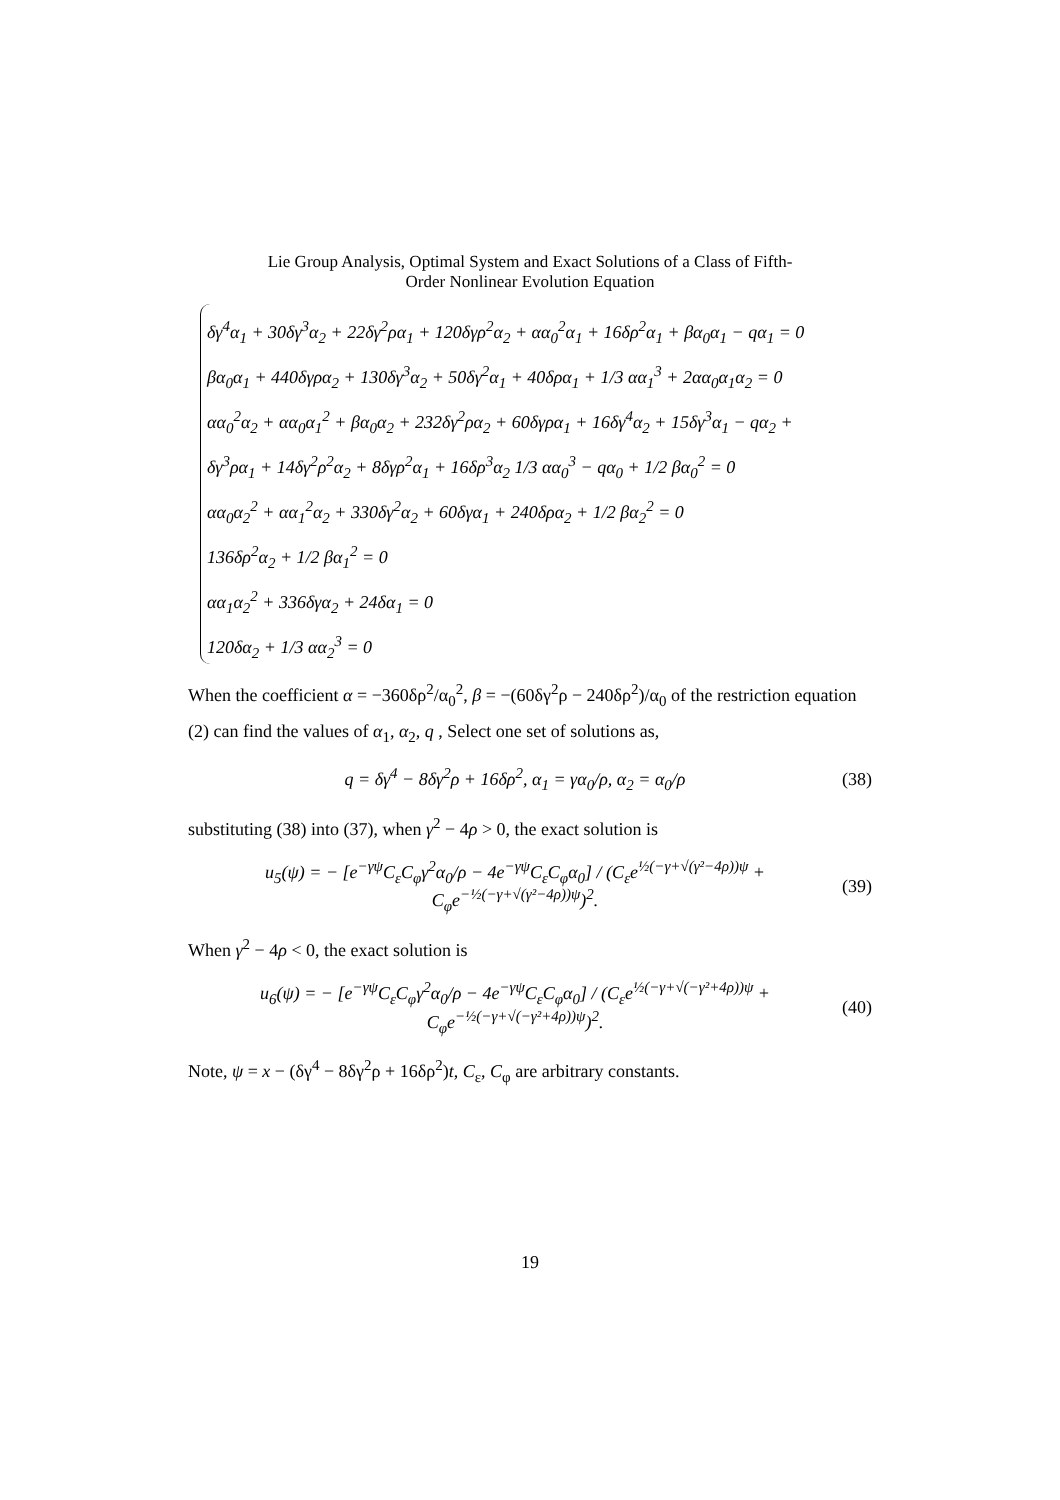Lie Group Analysis, Optimal System and Exact Solutions of a Class of Fifth-
Order Nonlinear Evolution Equation
δγ<sup>4</sup>α<sub>1</sub> + 30δγ<sup>3</sup>α<sub>2</sub> + 22δγ<sup>2</sup>ρα<sub>1</sub> + 120δγρ<sup>2</sup>α<sub>2</sub> + αα<sub>0</sub><sup>2</sup>α<sub>1</sub> + 16δρ<sup>2</sup>α<sub>1</sub> + βα<sub>0</sub>α<sub>1</sub> − qα<sub>1</sub> = 0
βα<sub>0</sub>α<sub>1</sub> + 440δγρα<sub>2</sub> + 130δγ<sup>3</sup>α<sub>2</sub> + 50δγ<sup>2</sup>α<sub>1</sub> + 40δρα<sub>1</sub> + 1/3 αα<sub>1</sub><sup>3</sup> + 2αα<sub>0</sub>α<sub>1</sub>α<sub>2</sub> = 0
αα<sub>0</sub><sup>2</sup>α<sub>2</sub> + αα<sub>0</sub>α<sub>1</sub><sup>2</sup> + βα<sub>0</sub>α<sub>2</sub> + 232δγ<sup>2</sup>ρα<sub>2</sub> + 60δγρα<sub>1</sub> + 16δγ<sup>4</sup>α<sub>2</sub> + 15δγ<sup>3</sup>α<sub>1</sub> − qα<sub>2</sub> +
δγ<sup>3</sup>ρα<sub>1</sub> + 14δγ<sup>2</sup>ρ<sup>2</sup>α<sub>2</sub> + 8δγρ<sup>2</sup>α<sub>1</sub> + 16δρ<sup>3</sup>α<sub>2</sub> 1/3 αα<sub>0</sub><sup>3</sup> − qα<sub>0</sub> + 1/2 βα<sub>0</sub><sup>2</sup> = 0
αα<sub>0</sub>α<sub>2</sub><sup>2</sup> + αα<sub>1</sub><sup>2</sup>α<sub>2</sub> + 330δγ<sup>2</sup>α<sub>2</sub> + 60δγα<sub>1</sub> + 240δρα<sub>2</sub> + 1/2 βα<sub>2</sub><sup>2</sup> = 0
136δρ<sup>2</sup>α<sub>2</sub> + 1/2 βα<sub>1</sub><sup>2</sup> = 0
αα<sub>1</sub>α<sub>2</sub><sup>2</sup> + 336δγα<sub>2</sub> + 24δα<sub>1</sub> = 0
120δα<sub>2</sub> + 1/3 αα<sub>2</sub><sup>3</sup> = 0
When the coefficient α = −360δρ<sup>2</sup>/α<sub>0</sub><sup>2</sup>, β = −(60δγ<sup>2</sup>ρ − 240δρ<sup>2</sup>)/α<sub>0</sub> of the restriction equation (2) can find the values of α<sub>1</sub>, α<sub>2</sub>, q , Select one set of solutions as,
q = δγ<sup>4</sup> − 8δγ<sup>2</sup>ρ + 16δρ<sup>2</sup>, α<sub>1</sub> = γα<sub>0</sub>/ρ, α<sub>2</sub> = α<sub>0</sub>/ρ (38)
substituting (38) into (37), when γ<sup>2</sup> − 4ρ > 0, the exact solution is
u<sub>5</sub>(ψ) = − [e<sup>−γψ</sup>C<sub>ε</sub>C<sub>φ</sub>γ<sup>2</sup>α<sub>0</sub>/ρ − 4e<sup>−γψ</sup>C<sub>ε</sub>C<sub>φ</sub>α<sub>0</sub>] / (C<sub>ε</sub>e<sup>½(−γ+√(γ²−4ρ))ψ</sup> + C<sub>φ</sub>e<sup>−½(−γ+√(γ²−4ρ))ψ</sup>)<sup>2</sup>. (39)
When γ<sup>2</sup> − 4ρ < 0, the exact solution is
u<sub>6</sub>(ψ) = − [e<sup>−γψ</sup>C<sub>ε</sub>C<sub>φ</sub>γ<sup>2</sup>α<sub>0</sub>/ρ − 4e<sup>−γψ</sup>C<sub>ε</sub>C<sub>φ</sub>α<sub>0</sub>] / (C<sub>ε</sub>e<sup>½(−γ+√(−γ²+4ρ))ψ</sup> + C<sub>φ</sub>e<sup>−½(−γ+√(−γ²+4ρ))ψ</sup>)<sup>2</sup>. (40)
Note, ψ = x − (δγ<sup>4</sup> − 8δγ<sup>2</sup>ρ + 16δρ<sup>2</sup>)t, C<sub>ε</sub>, C<sub>φ</sub> are arbitrary constants.
19